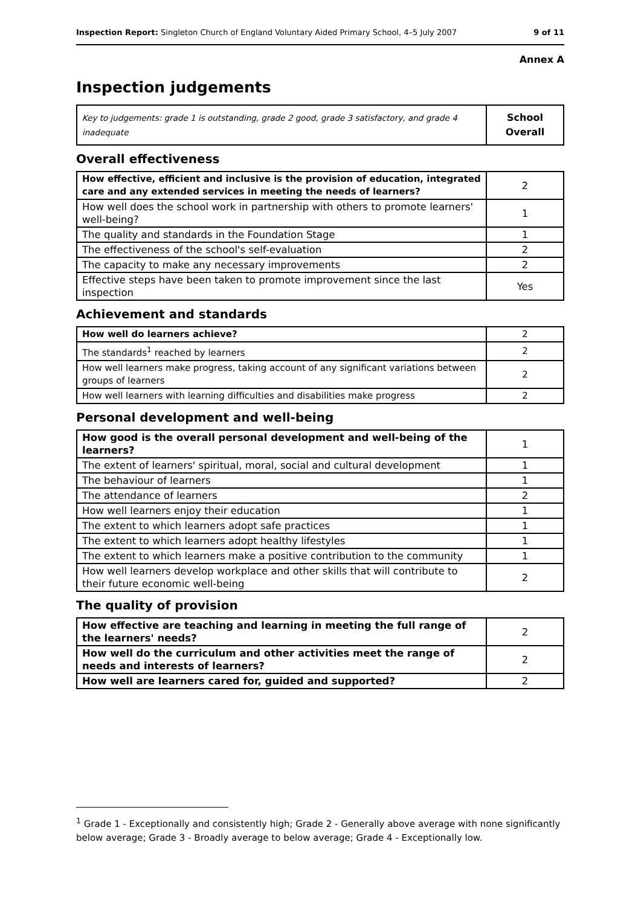Inspection Report: Singleton Church of England Voluntary Aided Primary School, 4–5 July 2007 9 of 11
Annex A
Inspection judgements
| Key to judgements: grade 1 is outstanding, grade 2 good, grade 3 satisfactory, and grade 4 inadequate | School Overall |
Overall effectiveness
| How effective, efficient and inclusive is the provision of education, integrated care and any extended services in meeting the needs of learners? | 2 |
| How well does the school work in partnership with others to promote learners' well-being? | 1 |
| The quality and standards in the Foundation Stage | 1 |
| The effectiveness of the school's self-evaluation | 2 |
| The capacity to make any necessary improvements | 2 |
| Effective steps have been taken to promote improvement since the last inspection | Yes |
Achievement and standards
| How well do learners achieve? | 2 |
| The standards<sup>1</sup> reached by learners | 2 |
| How well learners make progress, taking account of any significant variations between groups of learners | 2 |
| How well learners with learning difficulties and disabilities make progress | 2 |
Personal development and well-being
| How good is the overall personal development and well-being of the learners? | 1 |
| The extent of learners' spiritual, moral, social and cultural development | 1 |
| The behaviour of learners | 1 |
| The attendance of learners | 2 |
| How well learners enjoy their education | 1 |
| The extent to which learners adopt safe practices | 1 |
| The extent to which learners adopt healthy lifestyles | 1 |
| The extent to which learners make a positive contribution to the community | 1 |
| How well learners develop workplace and other skills that will contribute to their future economic well-being | 2 |
The quality of provision
| How effective are teaching and learning in meeting the full range of the learners' needs? | 2 |
| How well do the curriculum and other activities meet the range of needs and interests of learners? | 2 |
| How well are learners cared for, guided and supported? | 2 |
<sup>1</sup> Grade 1 - Exceptionally and consistently high; Grade 2 - Generally above average with none significantly below average; Grade 3 - Broadly average to below average; Grade 4 - Exceptionally low.